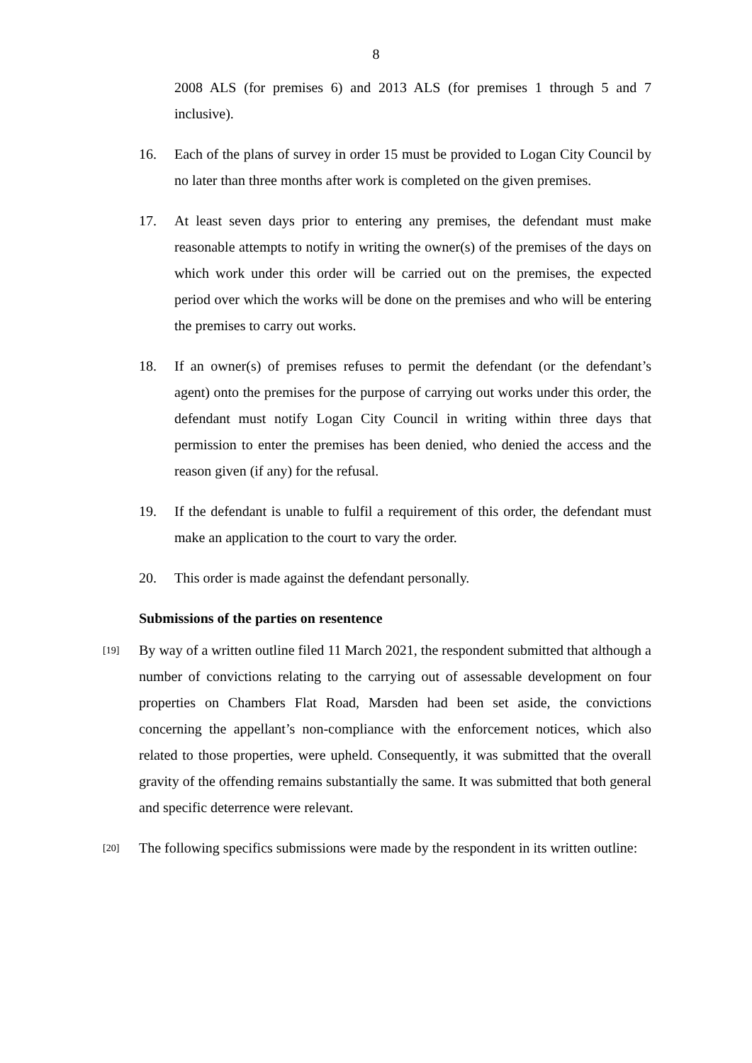8
2008 ALS (for premises 6) and 2013 ALS (for premises 1 through 5 and 7 inclusive).
16. Each of the plans of survey in order 15 must be provided to Logan City Council by no later than three months after work is completed on the given premises.
17. At least seven days prior to entering any premises, the defendant must make reasonable attempts to notify in writing the owner(s) of the premises of the days on which work under this order will be carried out on the premises, the expected period over which the works will be done on the premises and who will be entering the premises to carry out works.
18. If an owner(s) of premises refuses to permit the defendant (or the defendant’s agent) onto the premises for the purpose of carrying out works under this order, the defendant must notify Logan City Council in writing within three days that permission to enter the premises has been denied, who denied the access and the reason given (if any) for the refusal.
19. If the defendant is unable to fulfil a requirement of this order, the defendant must make an application to the court to vary the order.
20. This order is made against the defendant personally.
Submissions of the parties on resentence
[19]
By way of a written outline filed 11 March 2021, the respondent submitted that although a number of convictions relating to the carrying out of assessable development on four properties on Chambers Flat Road, Marsden had been set aside, the convictions concerning the appellant’s non-compliance with the enforcement notices, which also related to those properties, were upheld. Consequently, it was submitted that the overall gravity of the offending remains substantially the same. It was submitted that both general and specific deterrence were relevant.
[20]
The following specifics submissions were made by the respondent in its written outline: